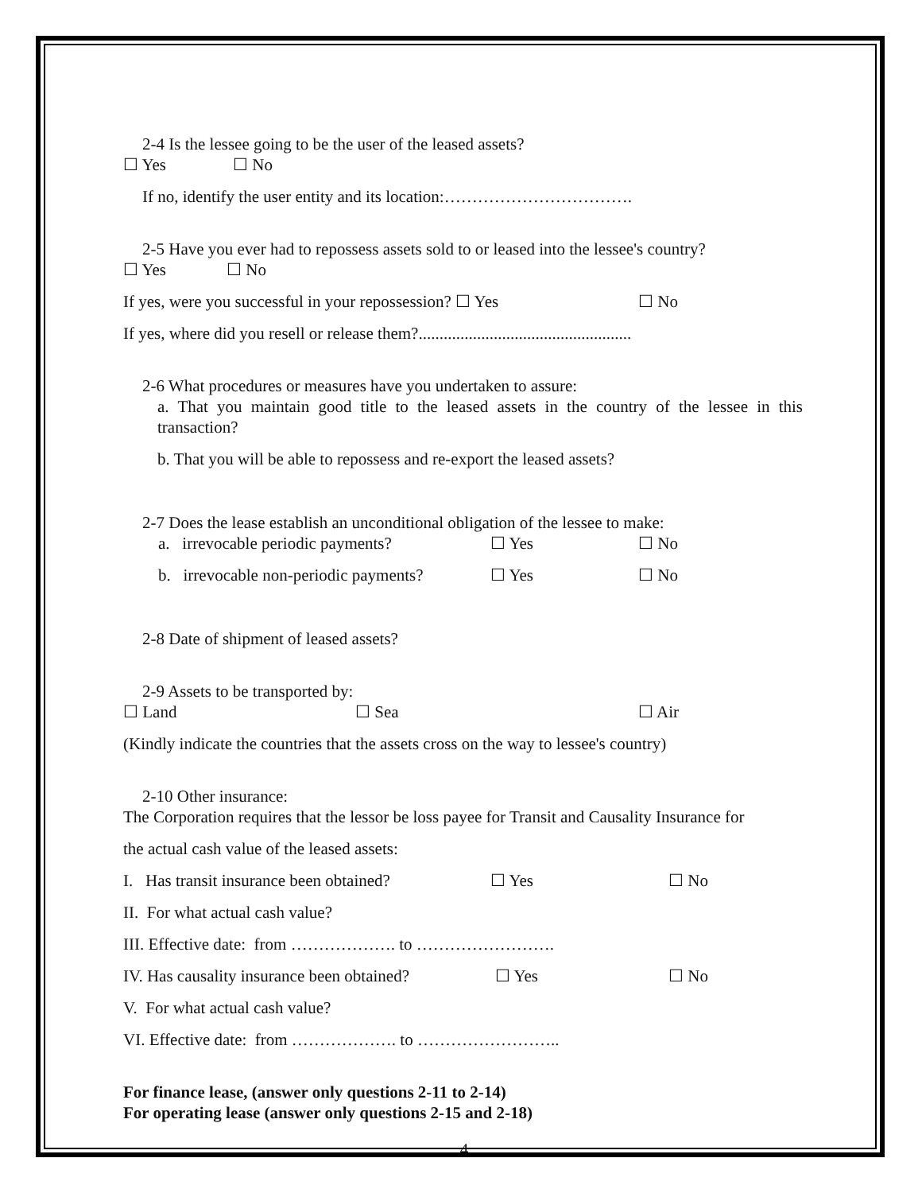2-4 Is the lessee going to be the user of the leased assets?
☐ Yes ☐ No
If no, identify the user entity and its location:…………………………….
2-5 Have you ever had to repossess assets sold to or leased into the lessee's country?
☐ Yes ☐ No
If yes, were you successful in your repossession? ☐ Yes ☐ No
If yes, where did you resell or release them?...................................................
2-6 What procedures or measures have you undertaken to assure:
a. That you maintain good title to the leased assets in the country of the lessee in this transaction?
b. That you will be able to repossess and re-export the leased assets?
2-7 Does the lease establish an unconditional obligation of the lessee to make:
a. irrevocable periodic payments? ☐ Yes ☐ No
b. irrevocable non-periodic payments? ☐ Yes ☐ No
2-8 Date of shipment of leased assets?
2-9 Assets to be transported by:
☐ Land ☐ Sea ☐ Air
(Kindly indicate the countries that the assets cross on the way to lessee's country)
2-10 Other insurance:
The Corporation requires that the lessor be loss payee for Transit and Causality Insurance for
the actual cash value of the leased assets:
I. Has transit insurance been obtained? ☐ Yes ☐ No
II. For what actual cash value?
III. Effective date: from ………………. to …………………….
IV. Has causality insurance been obtained? ☐ Yes ☐ No
V. For what actual cash value?
VI. Effective date: from ………………. to ……………………..
For finance lease, (answer only questions 2-11 to 2-14)
For operating lease (answer only questions 2-15 and 2-18)
4